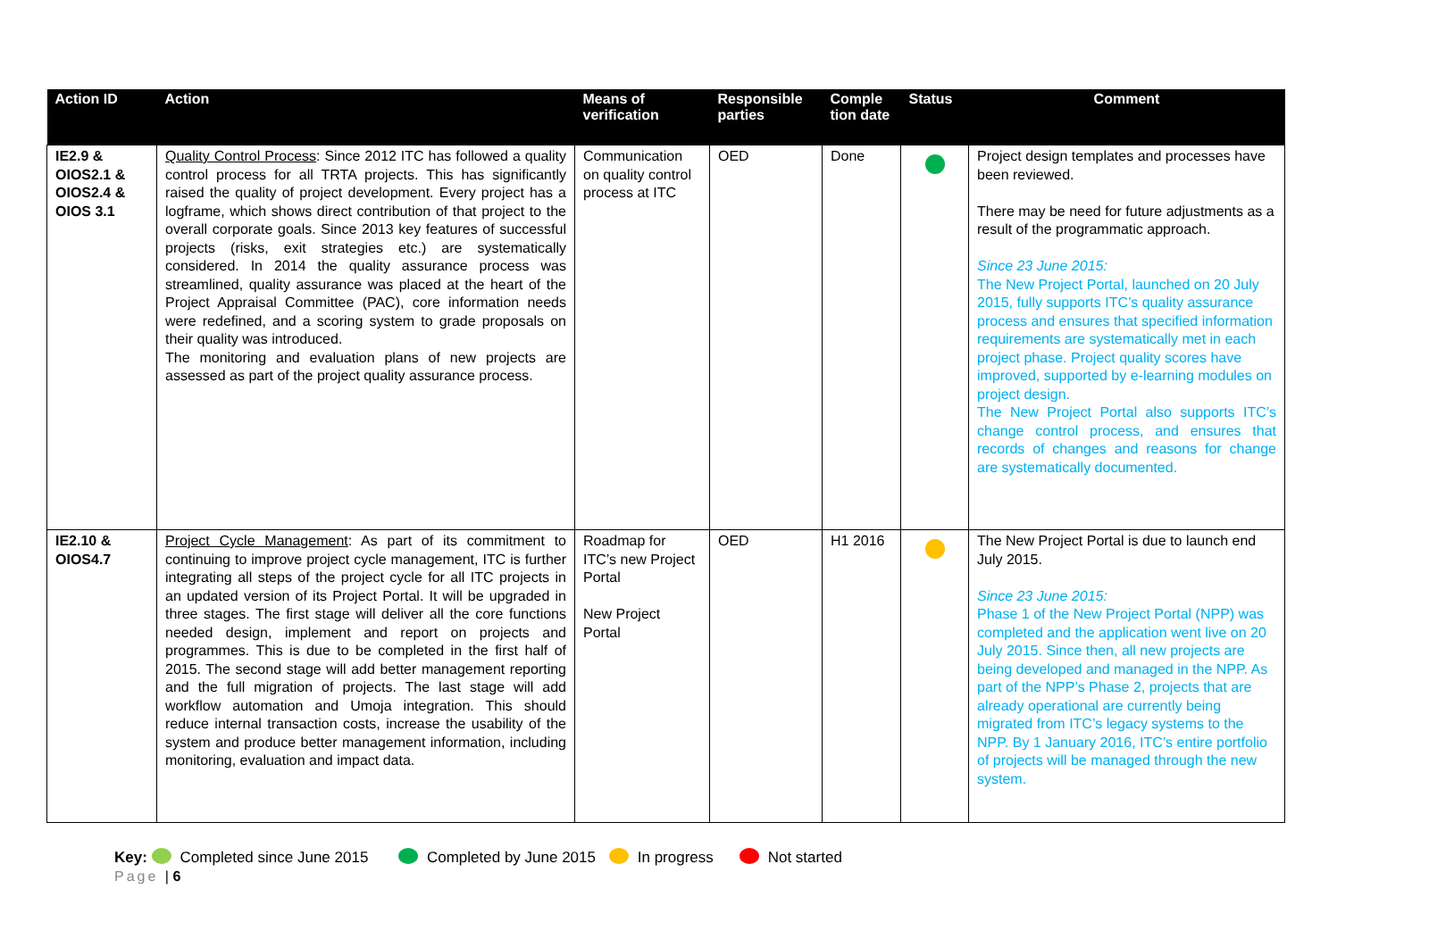| Action ID | Action | Means of verification | Responsible parties | Comple tion date | Status | Comment |
| --- | --- | --- | --- | --- | --- | --- |
| IE2.9 & OIOS2.1 & OIOS2.4 & OIOS 3.1 | Quality Control Process : Since 2012 ITC has followed a quality control process for all TRTA projects. This has significantly raised the quality of project development. Every project has a logframe, which shows direct contribution of that project to the overall corporate goals. Since 2013 key features of successful projects (risks, exit strategies etc.) are systematically considered. In 2014 the quality assurance process was streamlined, quality assurance was placed at the heart of the Project Appraisal Committee (PAC), core information needs were redefined, and a scoring system to grade proposals on their quality was introduced. The monitoring and evaluation plans of new projects are assessed as part of the project quality assurance process. | Communication on quality control process at ITC | OED | Done | | Project design templates and processes have been reviewed. There may be need for future adjustments as a result of the programmatic approach. Since 23 June 2015: The New Project Portal, launched on 20 July 2015, fully supports ITC’s quality assurance process and ensures that specified information requirements are systematically met in each project phase. Project quality scores have improved, supported by e-learning modules on project design. The New Project Portal also supports ITC’s change control process, and ensures that records of changes and reasons for change are systematically documented. |
| IE2.10 & OIOS4.7 | Project Cycle Management : As part of its commitment to continuing to improve project cycle management, ITC is further integrating all steps of the project cycle for all ITC projects in an updated version of its Project Portal. It will be upgraded in three stages. The first stage will deliver all the core functions needed design, implement and report on projects and programmes. This is due to be completed in the first half of 2015. The second stage will add better management reporting and the full migration of projects. The last stage will add workflow automation and Umoja integration. This should reduce internal transaction costs, increase the usability of the system and produce better management information, including monitoring, evaluation and impact data. | Roadmap for ITC’s new Project Portal New Project Portal | OED | H1 2016 | | The New Project Portal is due to launch end July 2015. Since 23 June 2015: Phase 1 of the New Project Portal (NPP) was completed and the application went live on 20 July 2015. Since then, all new projects are being developed and managed in the NPP. As part of the NPP’s Phase 2, projects that are already operational are currently being migrated from ITC’s legacy systems to the NPP. By 1 January 2016, ITC’s entire portfolio of projects will be managed through the new system. |
Key: Completed since June 2015 Completed by June 2015 In progress Not started
Page | 6